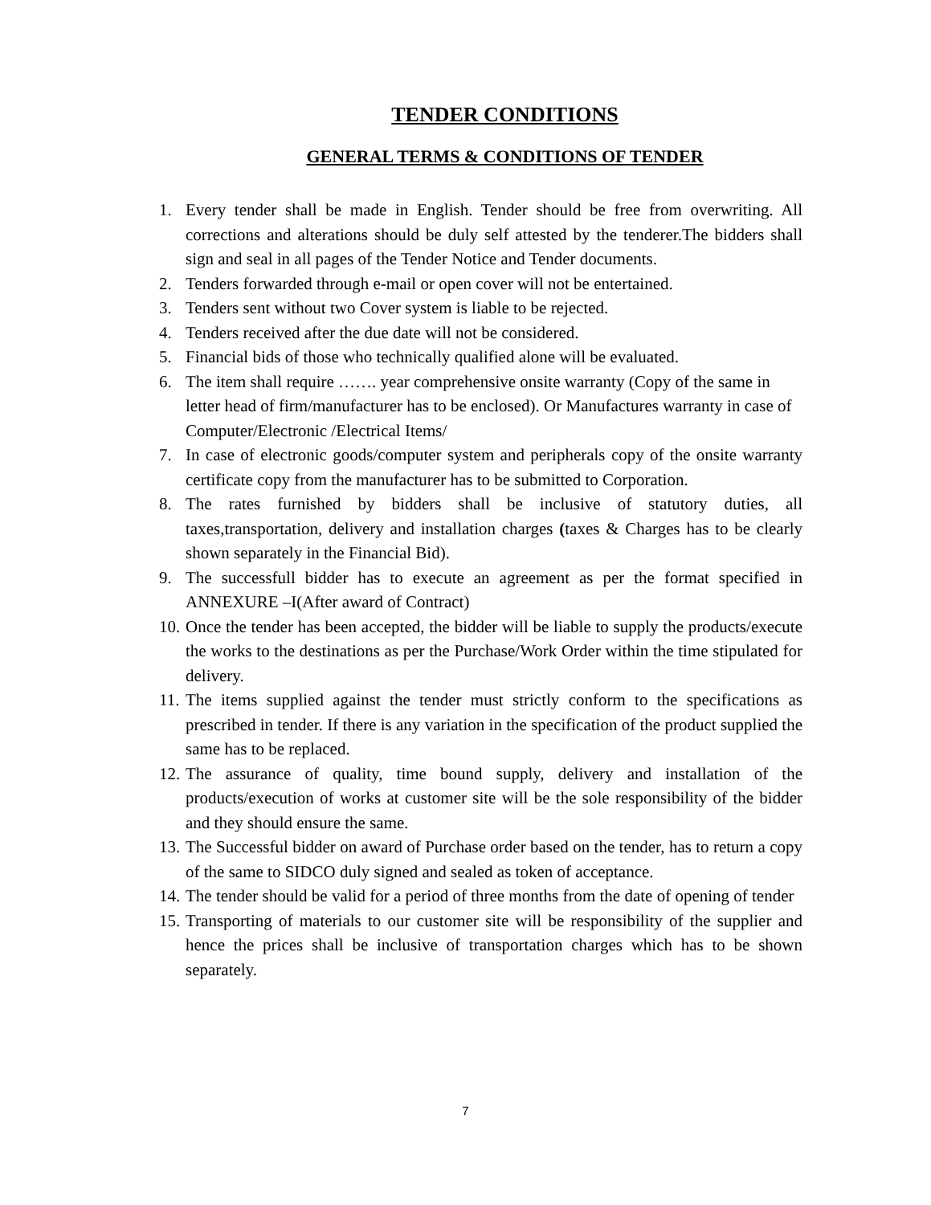TENDER CONDITIONS
GENERAL TERMS & CONDITIONS OF TENDER
1. Every tender shall be made in English. Tender should be free from overwriting. All corrections and alterations should be duly self attested by the tenderer.The bidders shall sign and seal in all pages of the Tender Notice and Tender documents.
2. Tenders forwarded through e-mail or open cover will not be entertained.
3. Tenders sent without two Cover system is liable to be rejected.
4. Tenders received after the due date will not be considered.
5. Financial bids of those who technically qualified alone will be evaluated.
6. The item shall require ……. year comprehensive onsite warranty (Copy of the same in letter head of firm/manufacturer has to be enclosed). Or Manufactures warranty in case of Computer/Electronic /Electrical Items/
7. In case of electronic goods/computer system and peripherals copy of the onsite warranty certificate copy from the manufacturer has to be submitted to Corporation.
8. The rates furnished by bidders shall be inclusive of statutory duties, all taxes,transportation, delivery and installation charges (taxes & Charges has to be clearly shown separately in the Financial Bid).
9. The successfull bidder has to execute an agreement as per the format specified in ANNEXURE –I(After award of Contract)
10. Once the tender has been accepted, the bidder will be liable to supply the products/execute the works to the destinations as per the Purchase/Work Order within the time stipulated for delivery.
11. The items supplied against the tender must strictly conform to the specifications as prescribed in tender. If there is any variation in the specification of the product supplied the same has to be replaced.
12. The assurance of quality, time bound supply, delivery and installation of the products/execution of works at customer site will be the sole responsibility of the bidder and they should ensure the same.
13. The Successful bidder on award of Purchase order based on the tender, has to return a copy of the same to SIDCO duly signed and sealed as token of acceptance.
14. The tender should be valid for a period of three months from the date of opening of tender
15. Transporting of materials to our customer site will be responsibility of the supplier and hence the prices shall be inclusive of transportation charges which has to be shown separately.
7